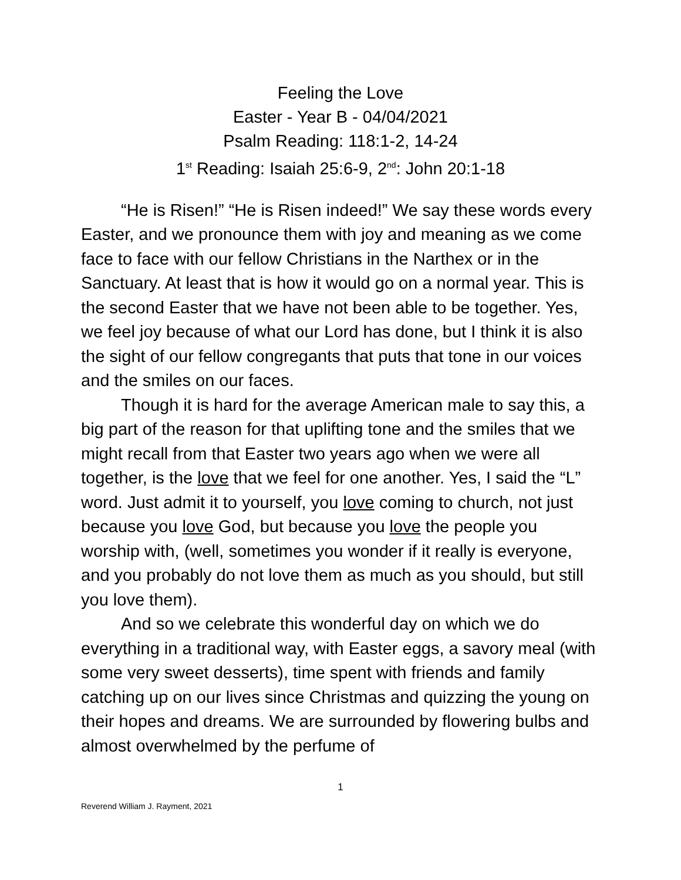Feeling the Love
Easter - Year B - 04/04/2021
Psalm Reading: 118:1-2, 14-24
1<sup>st</sup> Reading: Isaiah 25:6-9, 2<sup>nd</sup>: John 20:1-18
“He is Risen!” “He is Risen indeed!” We say these words every Easter, and we pronounce them with joy and meaning as we come face to face with our fellow Christians in the Narthex or in the Sanctuary. At least that is how it would go on a normal year. This is the second Easter that we have not been able to be together. Yes, we feel joy because of what our Lord has done, but I think it is also the sight of our fellow congregants that puts that tone in our voices and the smiles on our faces.
Though it is hard for the average American male to say this, a big part of the reason for that uplifting tone and the smiles that we might recall from that Easter two years ago when we were all together, is the love that we feel for one another. Yes, I said the “L” word. Just admit it to yourself, you love coming to church, not just because you love God, but because you love the people you worship with, (well, sometimes you wonder if it really is everyone, and you probably do not love them as much as you should, but still you love them).
And so we celebrate this wonderful day on which we do everything in a traditional way, with Easter eggs, a savory meal (with some very sweet desserts), time spent with friends and family catching up on our lives since Christmas and quizzing the young on their hopes and dreams. We are surrounded by flowering bulbs and almost overwhelmed by the perfume of
1
Reverend William J. Rayment, 2021